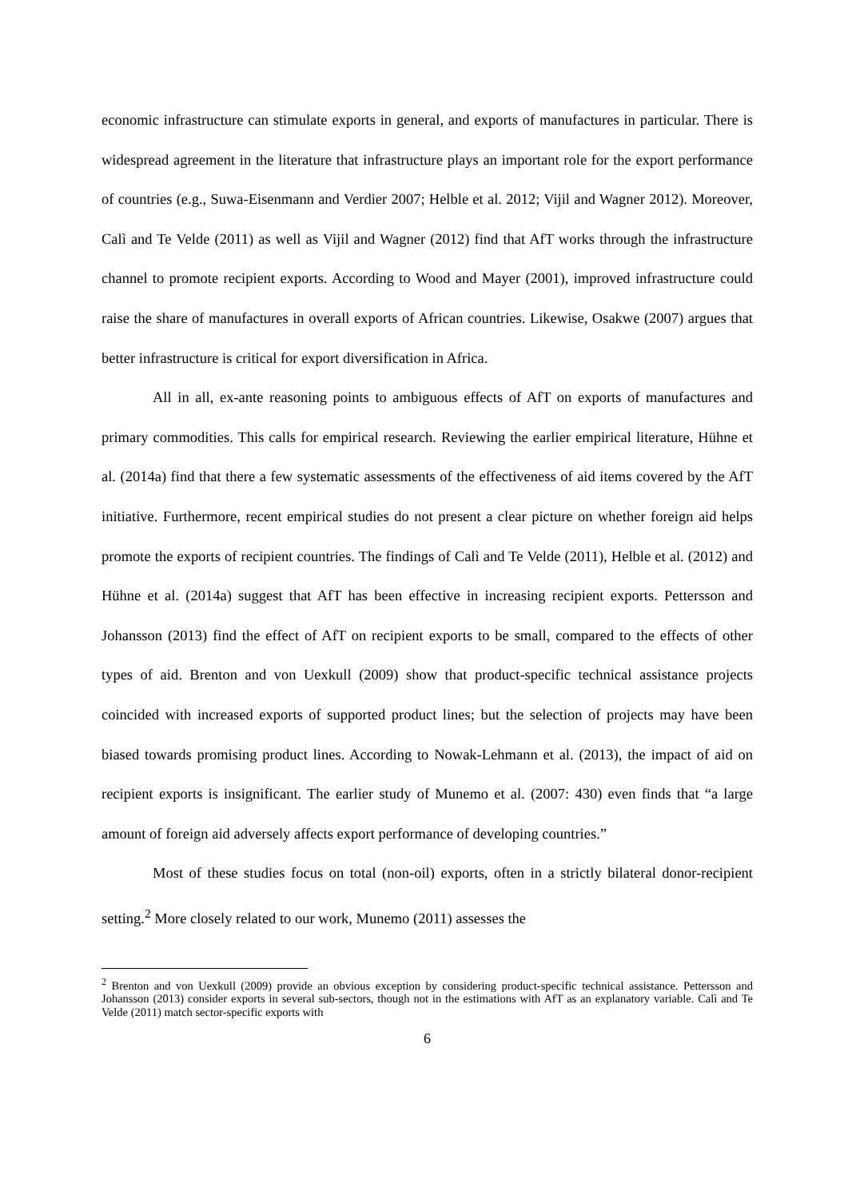economic infrastructure can stimulate exports in general, and exports of manufactures in particular. There is widespread agreement in the literature that infrastructure plays an important role for the export performance of countries (e.g., Suwa-Eisenmann and Verdier 2007; Helble et al. 2012; Vijil and Wagner 2012). Moreover, Calì and Te Velde (2011) as well as Vijil and Wagner (2012) find that AfT works through the infrastructure channel to promote recipient exports. According to Wood and Mayer (2001), improved infrastructure could raise the share of manufactures in overall exports of African countries. Likewise, Osakwe (2007) argues that better infrastructure is critical for export diversification in Africa.
All in all, ex-ante reasoning points to ambiguous effects of AfT on exports of manufactures and primary commodities. This calls for empirical research. Reviewing the earlier empirical literature, Hühne et al. (2014a) find that there a few systematic assessments of the effectiveness of aid items covered by the AfT initiative. Furthermore, recent empirical studies do not present a clear picture on whether foreign aid helps promote the exports of recipient countries. The findings of Calì and Te Velde (2011), Helble et al. (2012) and Hühne et al. (2014a) suggest that AfT has been effective in increasing recipient exports. Pettersson and Johansson (2013) find the effect of AfT on recipient exports to be small, compared to the effects of other types of aid. Brenton and von Uexkull (2009) show that product-specific technical assistance projects coincided with increased exports of supported product lines; but the selection of projects may have been biased towards promising product lines. According to Nowak-Lehmann et al. (2013), the impact of aid on recipient exports is insignificant. The earlier study of Munemo et al. (2007: 430) even finds that “a large amount of foreign aid adversely affects export performance of developing countries.”
Most of these studies focus on total (non-oil) exports, often in a strictly bilateral donor-recipient setting.<sup>2</sup> More closely related to our work, Munemo (2011) assesses the
<sup>2</sup> Brenton and von Uexkull (2009) provide an obvious exception by considering product-specific technical assistance. Pettersson and Johansson (2013) consider exports in several sub-sectors, though not in the estimations with AfT as an explanatory variable. Calì and Te Velde (2011) match sector-specific exports with
6